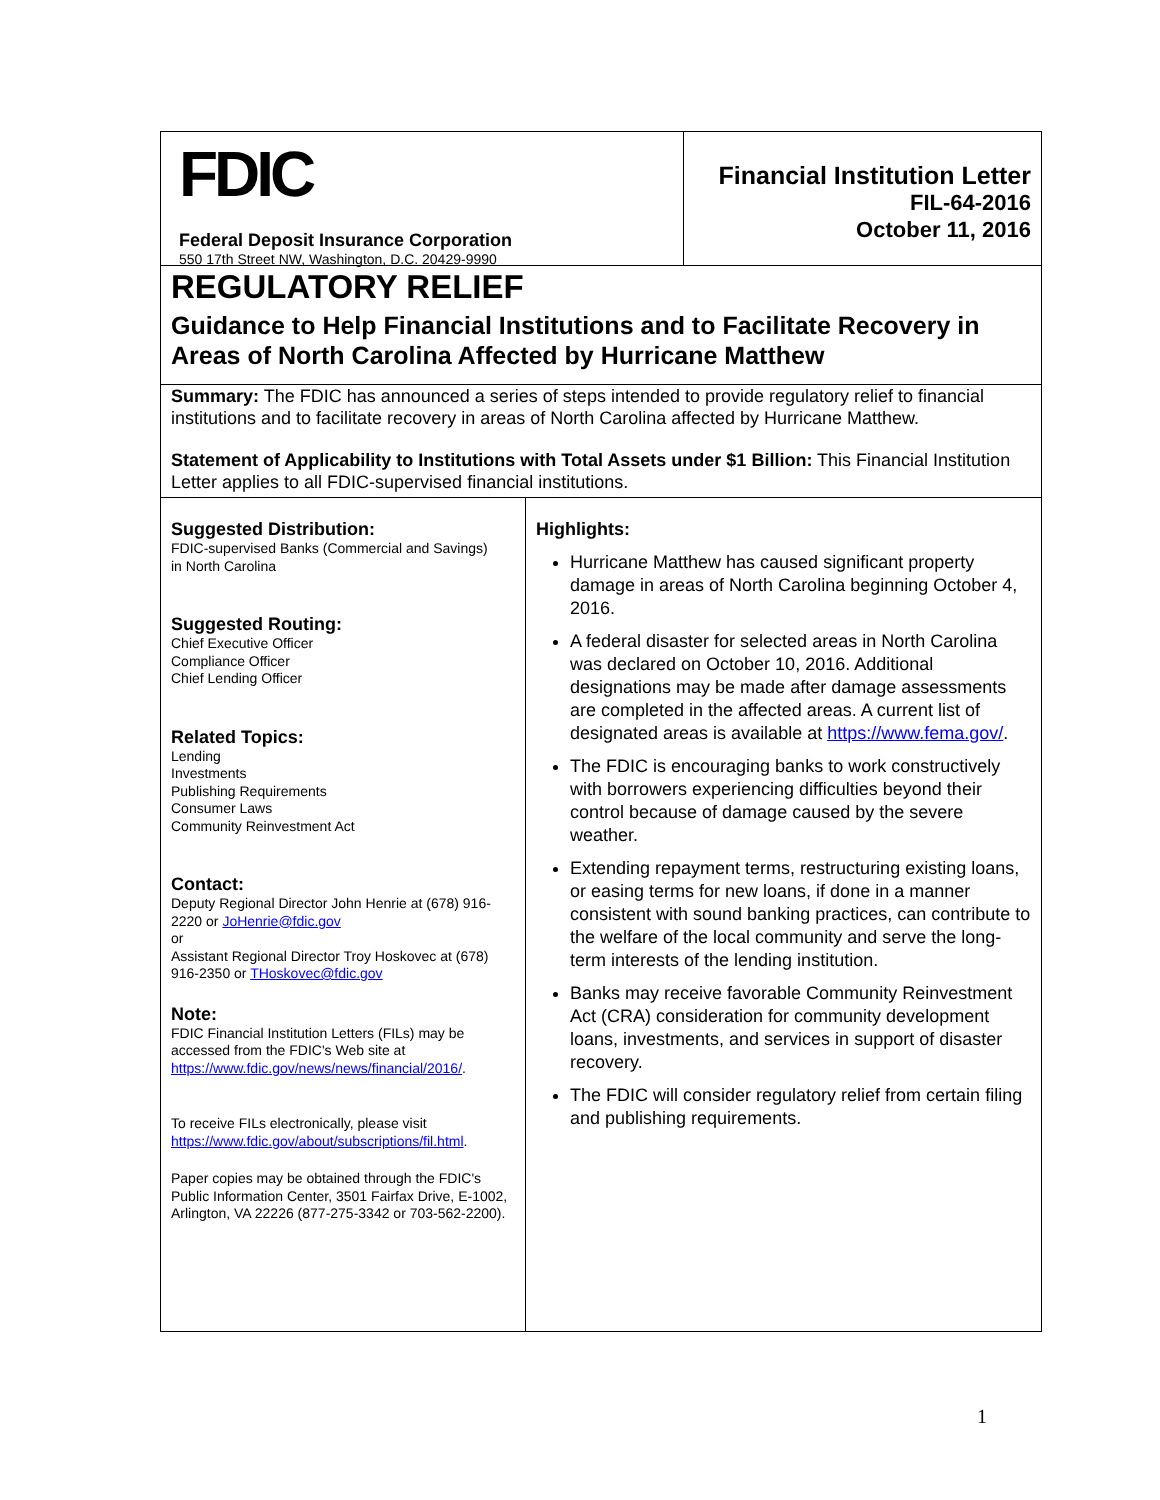FDIC
Federal Deposit Insurance Corporation
550 17th Street NW, Washington, D.C. 20429-9990
Financial Institution Letter
FIL-64-2016
October 11, 2016
REGULATORY RELIEF
Guidance to Help Financial Institutions and to Facilitate Recovery in Areas of North Carolina Affected by Hurricane Matthew
Summary: The FDIC has announced a series of steps intended to provide regulatory relief to financial institutions and to facilitate recovery in areas of North Carolina affected by Hurricane Matthew.
Statement of Applicability to Institutions with Total Assets under $1 Billion: This Financial Institution Letter applies to all FDIC-supervised financial institutions.
Suggested Distribution:
FDIC-supervised Banks (Commercial and Savings)
in North Carolina
Suggested Routing:
Chief Executive Officer
Compliance Officer
Chief Lending Officer
Related Topics:
Lending
Investments
Publishing Requirements
Consumer Laws
Community Reinvestment Act
Contact:
Deputy Regional Director John Henrie at (678) 916-2220 or JoHenrie@fdic.gov
or
Assistant Regional Director Troy Hoskovec at (678) 916-2350 or THoskovec@fdic.gov
Note:
FDIC Financial Institution Letters (FILs) may be accessed from the FDIC's Web site at https://www.fdic.gov/news/news/financial/2016/.
To receive FILs electronically, please visit https://www.fdic.gov/about/subscriptions/fil.html.
Paper copies may be obtained through the FDIC's Public Information Center, 3501 Fairfax Drive, E-1002, Arlington, VA 22226 (877-275-3342 or 703-562-2200).
Highlights:
Hurricane Matthew has caused significant property damage in areas of North Carolina beginning October 4, 2016.
A federal disaster for selected areas in North Carolina was declared on October 10, 2016. Additional designations may be made after damage assessments are completed in the affected areas. A current list of designated areas is available at https://www.fema.gov/.
The FDIC is encouraging banks to work constructively with borrowers experiencing difficulties beyond their control because of damage caused by the severe weather.
Extending repayment terms, restructuring existing loans, or easing terms for new loans, if done in a manner consistent with sound banking practices, can contribute to the welfare of the local community and serve the long-term interests of the lending institution.
Banks may receive favorable Community Reinvestment Act (CRA) consideration for community development loans, investments, and services in support of disaster recovery.
The FDIC will consider regulatory relief from certain filing and publishing requirements.
1